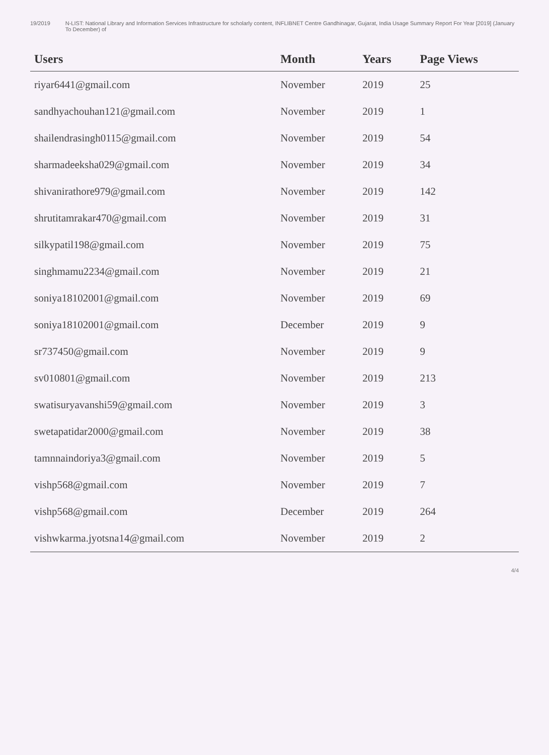19/2019 N-LIST: National Library and Information Services Infrastructure for scholarly content, INFLIBNET Centre Gandhinagar, Gujarat, India Usage Summary Report For Year [2019] (January To December) of
| Users | Month | Years | Page Views |
| --- | --- | --- | --- |
| riyar6441@gmail.com | November | 2019 | 25 |
| sandhyachouhan121@gmail.com | November | 2019 | 1 |
| shailendrasingh0115@gmail.com | November | 2019 | 54 |
| sharmadeeksha029@gmail.com | November | 2019 | 34 |
| shivanirathore979@gmail.com | November | 2019 | 142 |
| shrutitamrakar470@gmail.com | November | 2019 | 31 |
| silkypatil198@gmail.com | November | 2019 | 75 |
| singhmamu2234@gmail.com | November | 2019 | 21 |
| soniya18102001@gmail.com | November | 2019 | 69 |
| soniya18102001@gmail.com | December | 2019 | 9 |
| sr737450@gmail.com | November | 2019 | 9 |
| sv010801@gmail.com | November | 2019 | 213 |
| swatisuryavanshi59@gmail.com | November | 2019 | 3 |
| swetapatidar2000@gmail.com | November | 2019 | 38 |
| tamnnaindoriya3@gmail.com | November | 2019 | 5 |
| vishp568@gmail.com | November | 2019 | 7 |
| vishp568@gmail.com | December | 2019 | 264 |
| vishwkarma.jyotsna14@gmail.com | November | 2019 | 2 |
4/4